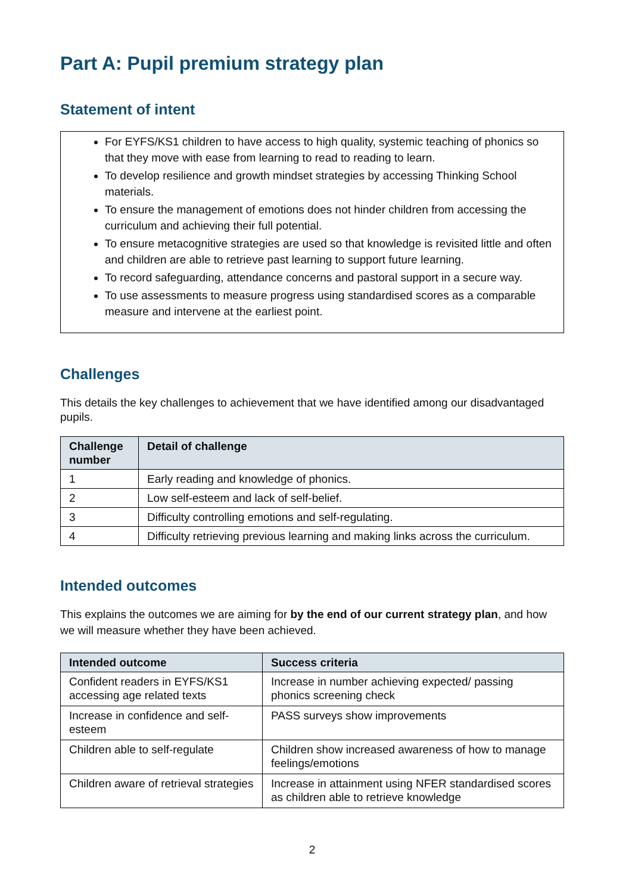Part A: Pupil premium strategy plan
Statement of intent
For EYFS/KS1 children to have access to high quality, systemic teaching of phonics so that they move with ease from learning to read to reading to learn.
To develop resilience and growth mindset strategies by accessing Thinking School materials.
To ensure the management of emotions does not hinder children from accessing the curriculum and achieving their full potential.
To ensure metacognitive strategies are used so that knowledge is revisited little and often and children are able to retrieve past learning to support future learning.
To record safeguarding, attendance concerns and pastoral support in a secure way.
To use assessments to measure progress using standardised scores as a comparable measure and intervene at the earliest point.
Challenges
This details the key challenges to achievement that we have identified among our disadvantaged pupils.
| Challenge number | Detail of challenge |
| --- | --- |
| 1 | Early reading and knowledge of phonics. |
| 2 | Low self-esteem and lack of self-belief. |
| 3 | Difficulty controlling emotions and self-regulating. |
| 4 | Difficulty retrieving previous learning and making links across the curriculum. |
Intended outcomes
This explains the outcomes we are aiming for by the end of our current strategy plan, and how we will measure whether they have been achieved.
| Intended outcome | Success criteria |
| --- | --- |
| Confident readers in EYFS/KS1 accessing age related texts | Increase in number achieving expected/ passing phonics screening check |
| Increase in confidence and self-esteem | PASS surveys show improvements |
| Children able to self-regulate | Children show increased awareness of how to manage feelings/emotions |
| Children aware of retrieval strategies | Increase in attainment using NFER standardised scores as children able to retrieve knowledge |
2